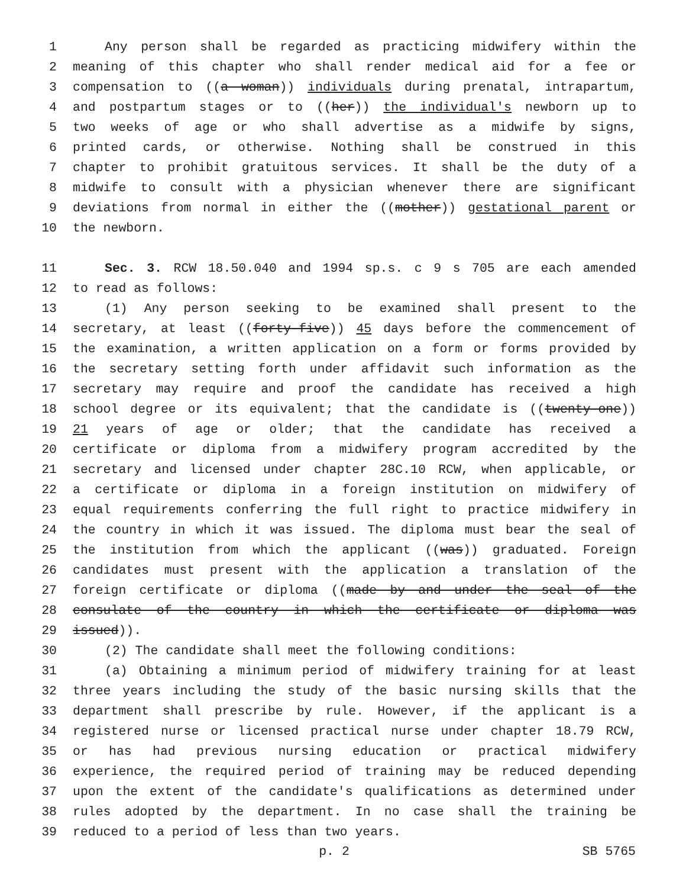1 Any person shall be regarded as practicing midwifery within the
2 meaning of this chapter who shall render medical aid for a fee or
3 compensation to ((a woman)) individuals during prenatal, intrapartum,
4 and postpartum stages or to ((her)) the individual's newborn up to
5 two weeks of age or who shall advertise as a midwife by signs,
6 printed cards, or otherwise. Nothing shall be construed in this
7 chapter to prohibit gratuitous services. It shall be the duty of a
8 midwife to consult with a physician whenever there are significant
9 deviations from normal in either the ((mother)) gestational parent or
10 the newborn.
11 Sec. 3. RCW 18.50.040 and 1994 sp.s. c 9 s 705 are each amended
12 to read as follows:
13 (1) Any person seeking to be examined shall present to the
14 secretary, at least ((forty-five)) 45 days before the commencement of
15 the examination, a written application on a form or forms provided by
16 the secretary setting forth under affidavit such information as the
17 secretary may require and proof the candidate has received a high
18 school degree or its equivalent; that the candidate is ((twenty-one))
19 21 years of age or older; that the candidate has received a
20 certificate or diploma from a midwifery program accredited by the
21 secretary and licensed under chapter 28C.10 RCW, when applicable, or
22 a certificate or diploma in a foreign institution on midwifery of
23 equal requirements conferring the full right to practice midwifery in
24 the country in which it was issued. The diploma must bear the seal of
25 the institution from which the applicant ((was)) graduated. Foreign
26 candidates must present with the application a translation of the
27 foreign certificate or diploma ((made by and under the seal of the
28 consulate of the country in which the certificate or diploma was
29 issued)).
30 (2) The candidate shall meet the following conditions:
31 (a) Obtaining a minimum period of midwifery training for at least
32 three years including the study of the basic nursing skills that the
33 department shall prescribe by rule. However, if the applicant is a
34 registered nurse or licensed practical nurse under chapter 18.79 RCW,
35 or has had previous nursing education or practical midwifery
36 experience, the required period of training may be reduced depending
37 upon the extent of the candidate's qualifications as determined under
38 rules adopted by the department. In no case shall the training be
39 reduced to a period of less than two years.
p. 2 SB 5765